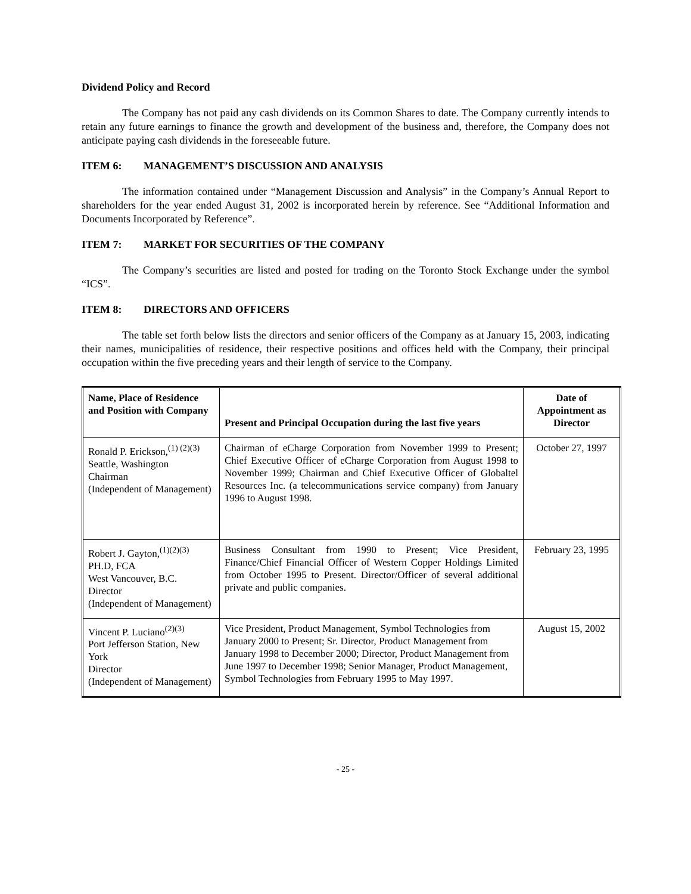Dividend Policy and Record
The Company has not paid any cash dividends on its Common Shares to date. The Company currently intends to retain any future earnings to finance the growth and development of the business and, therefore, the Company does not anticipate paying cash dividends in the foreseeable future.
ITEM 6: MANAGEMENT’S DISCUSSION AND ANALYSIS
The information contained under “Management Discussion and Analysis” in the Company’s Annual Report to shareholders for the year ended August 31, 2002 is incorporated herein by reference. See “Additional Information and Documents Incorporated by Reference”.
ITEM 7: MARKET FOR SECURITIES OF THE COMPANY
The Company’s securities are listed and posted for trading on the Toronto Stock Exchange under the symbol “ICS”.
ITEM 8: DIRECTORS AND OFFICERS
The table set forth below lists the directors and senior officers of the Company as at January 15, 2003, indicating their names, municipalities of residence, their respective positions and offices held with the Company, their principal occupation within the five preceding years and their length of service to the Company.
| Name, Place of Residence and Position with Company | Present and Principal Occupation during the last five years | Date of Appointment as Director |
| --- | --- | --- |
| Ronald P. Erickson,<sup>(1) (2)(3)</sup> Seattle, Washington Chairman (Independent of Management) | Chairman of eCharge Corporation from November 1999 to Present; Chief Executive Officer of eCharge Corporation from August 1998 to November 1999; Chairman and Chief Executive Officer of Globaltel Resources Inc. (a telecommunications service company) from January 1996 to August 1998. | October 27, 1997 |
| Robert J. Gayton,<sup>(1)(2)(3)</sup> PH.D, FCA West Vancouver, B.C. Director (Independent of Management) | Business Consultant from 1990 to Present; Vice President, Finance/Chief Financial Officer of Western Copper Holdings Limited from October 1995 to Present. Director/Officer of several additional private and public companies. | February 23, 1995 |
| Vincent P. Luciano<sup>(2)(3)</sup> Port Jefferson Station, New York Director (Independent of Management) | Vice President, Product Management, Symbol Technologies from January 2000 to Present; Sr. Director, Product Management from January 1998 to December 2000; Director, Product Management from June 1997 to December 1998; Senior Manager, Product Management, Symbol Technologies from February 1995 to May 1997. | August 15, 2002 |
- 25 -